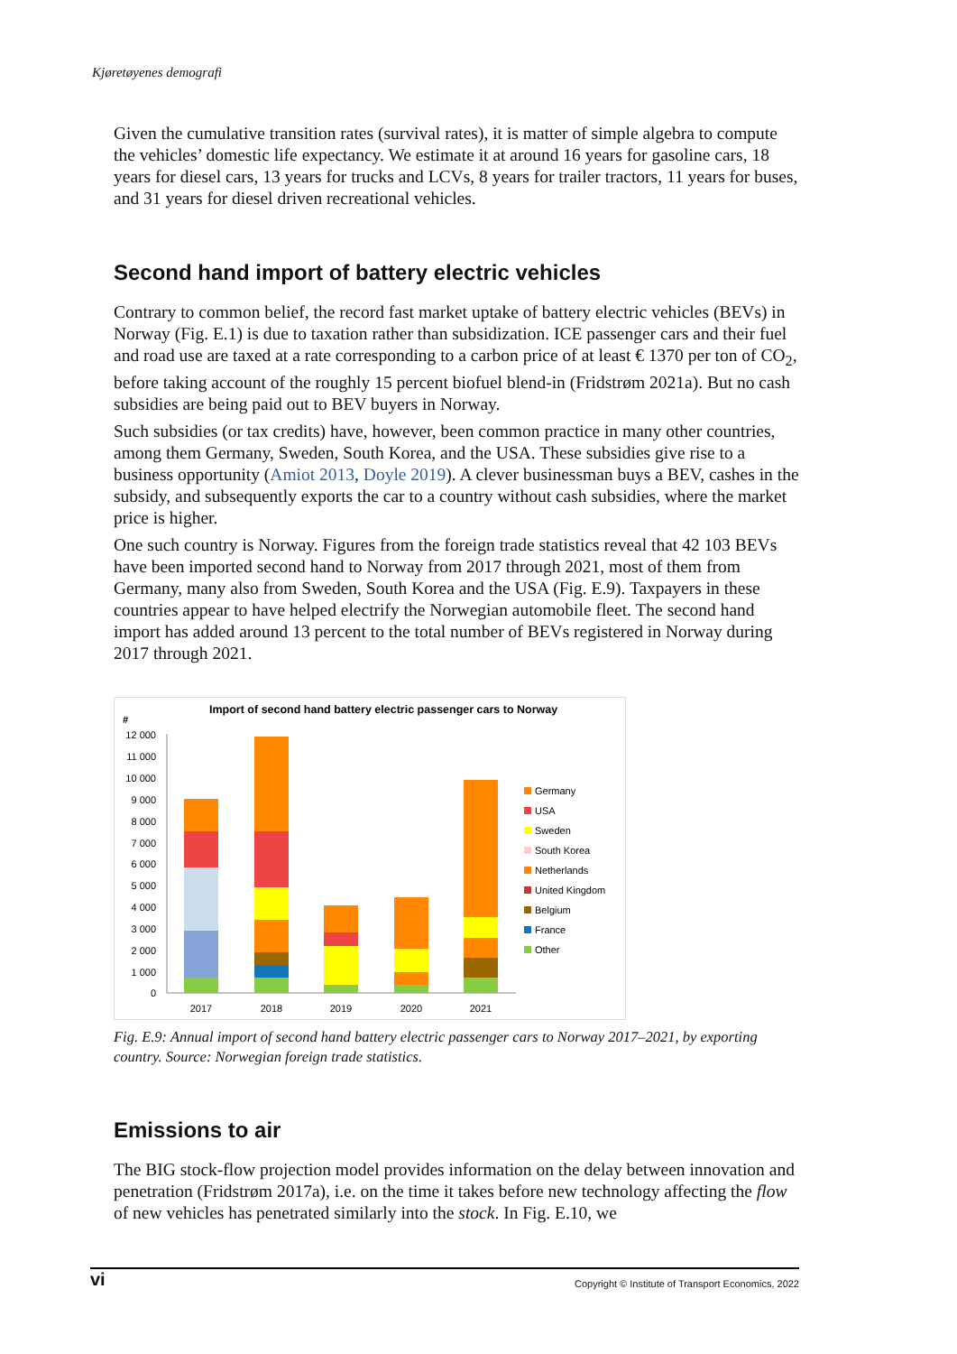Kjøretøyenes demografi
Given the cumulative transition rates (survival rates), it is matter of simple algebra to compute the vehicles’ domestic life expectancy. We estimate it at around 16 years for gasoline cars, 18 years for diesel cars, 13 years for trucks and LCVs, 8 years for trailer tractors, 11 years for buses, and 31 years for diesel driven recreational vehicles.
Second hand import of battery electric vehicles
Contrary to common belief, the record fast market uptake of battery electric vehicles (BEVs) in Norway (Fig. E.1) is due to taxation rather than subsidization. ICE passenger cars and their fuel and road use are taxed at a rate corresponding to a carbon price of at least € 1370 per ton of CO<sub>2</sub>, before taking account of the roughly 15 percent biofuel blend-in (Fridstrøm 2021a). But no cash subsidies are being paid out to BEV buyers in Norway.
Such subsidies (or tax credits) have, however, been common practice in many other countries, among them Germany, Sweden, South Korea, and the USA. These subsidies give rise to a business opportunity (Amiot 2013, Doyle 2019). A clever businessman buys a BEV, cashes in the subsidy, and subsequently exports the car to a country without cash subsidies, where the market price is higher.
One such country is Norway. Figures from the foreign trade statistics reveal that 42 103 BEVs have been imported second hand to Norway from 2017 through 2021, most of them from Germany, many also from Sweden, South Korea and the USA (Fig. E.9). Taxpayers in these countries appear to have helped electrify the Norwegian automobile fleet. The second hand import has added around 13 percent to the total number of BEVs registered in Norway during 2017 through 2021.
Import of second hand battery electric passenger cars to Norway
#
12 000
11 000
10 000
9 000
8 000
7 000
6 000
5 000
4 000
3 000
2 000
1 000
0
2017
2018
2019
2020
2021
Germany
USA
Sweden
South Korea
Netherlands
United Kingdom
Belgium
France
Other
Fig. E.9: Annual import of second hand battery electric passenger cars to Norway 2017–2021, by exporting country. Source: Norwegian foreign trade statistics.
Emissions to air
The BIG stock-flow projection model provides information on the delay between innovation and penetration (Fridstrøm 2017a), i.e. on the time it takes before new technology affecting the flow of new vehicles has penetrated similarly into the stock. In Fig. E.10, we
vi Copyright © Institute of Transport Economics, 2022